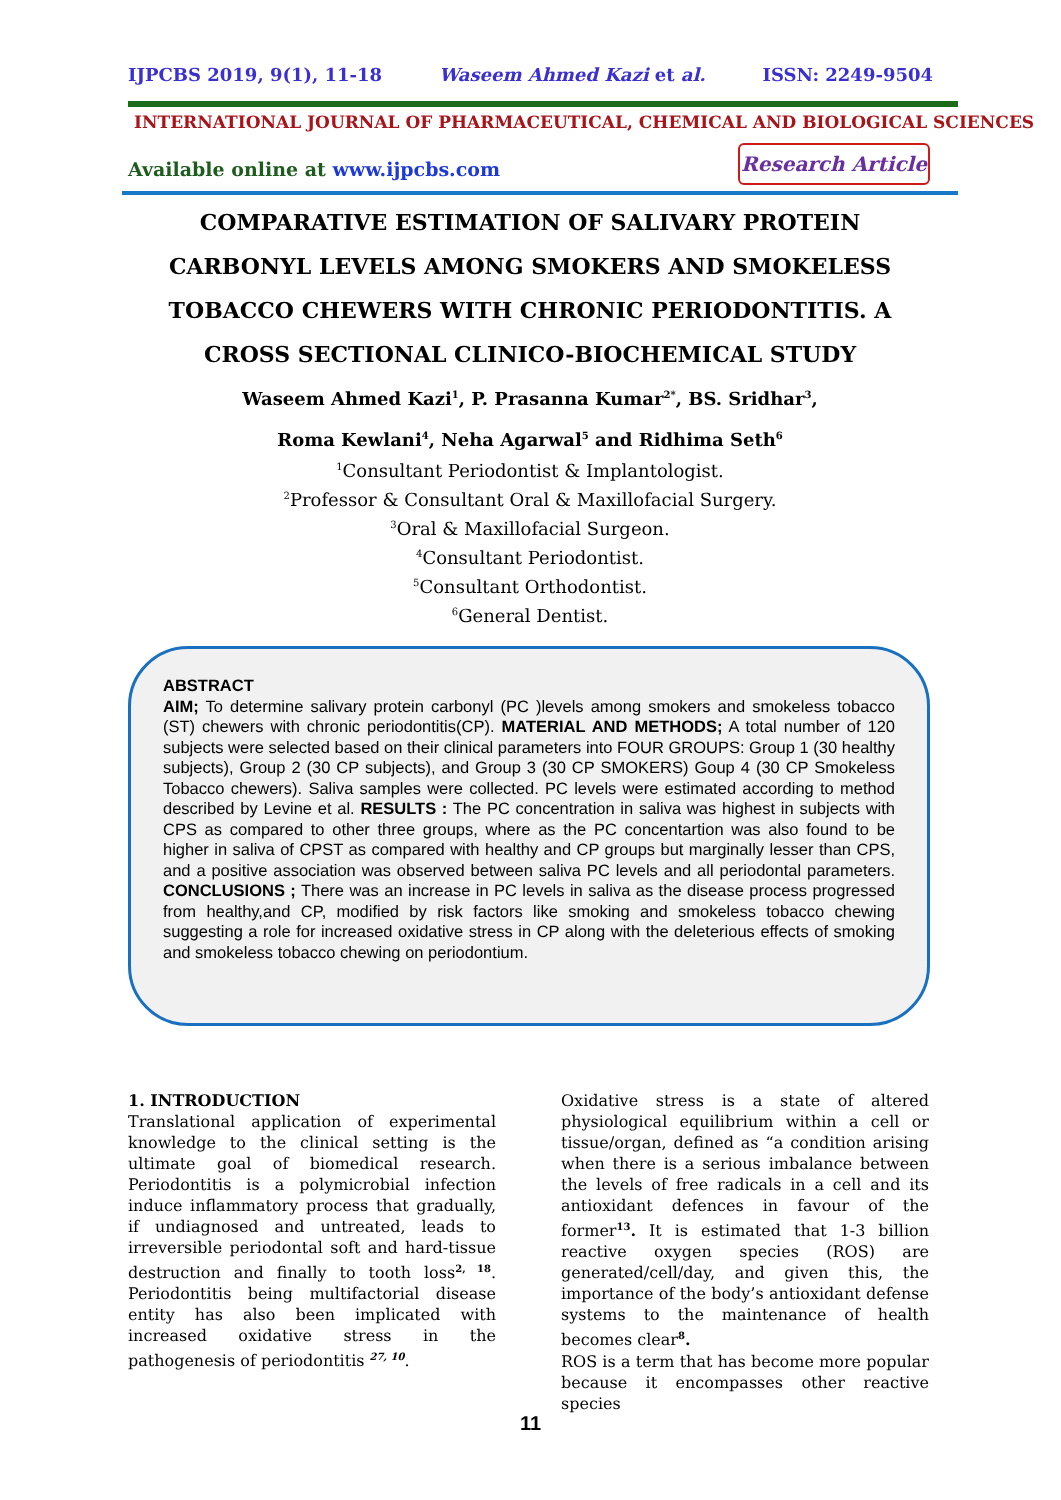IJPCBS 2019, 9(1), 11-18 Waseem Ahmed Kazi et al. ISSN: 2249-9504
INTERNATIONAL JOURNAL OF PHARMACEUTICAL, CHEMICAL AND BIOLOGICAL SCIENCES
Available online at www.ijpcbs.com
Research Article
COMPARATIVE ESTIMATION OF SALIVARY PROTEIN CARBONYL LEVELS AMONG SMOKERS AND SMOKELESS TOBACCO CHEWERS WITH CHRONIC PERIODONTITIS. A CROSS SECTIONAL CLINICO-BIOCHEMICAL STUDY
Waseem Ahmed Kazi<sup>1</sup>, P. Prasanna Kumar<sup>2*</sup>, BS. Sridhar<sup>3</sup>,
Roma Kewlani<sup>4</sup>, Neha Agarwal<sup>5</sup> and Ridhima Seth<sup>6</sup>
<sup>1</sup> Consultant Periodontist & Implantologist.
<sup>2</sup> Professor & Consultant Oral & Maxillofacial Surgery.
<sup>3</sup> Oral & Maxillofacial Surgeon.
<sup>4</sup> Consultant Periodontist.
<sup>5</sup> Consultant Orthodontist.
<sup>6</sup> General Dentist.
ABSTRACT
AIM; To determine salivary protein carbonyl (PC )levels among smokers and smokeless tobacco (ST) chewers with chronic periodontitis(CP). MATERIAL AND METHODS; A total number of 120 subjects were selected based on their clinical parameters into FOUR GROUPS: Group 1 (30 healthy subjects), Group 2 (30 CP subjects), and Group 3 (30 CP SMOKERS) Goup 4 (30 CP Smokeless Tobacco chewers). Saliva samples were collected. PC levels were estimated according to method described by Levine et al. RESULTS : The PC concentration in saliva was highest in subjects with CPS as compared to other three groups, where as the PC concentartion was also found to be higher in saliva of CPST as compared with healthy and CP groups but marginally lesser than CPS, and a positive association was observed between saliva PC levels and all periodontal parameters. CONCLUSIONS ; There was an increase in PC levels in saliva as the disease process progressed from healthy,and CP, modified by risk factors like smoking and smokeless tobacco chewing suggesting a role for increased oxidative stress in CP along with the deleterious effects of smoking and smokeless tobacco chewing on periodontium.
1. INTRODUCTION
Translational application of experimental knowledge to the clinical setting is the ultimate goal of biomedical research. Periodontitis is a polymicrobial infection induce inflammatory process that gradually, if undiagnosed and untreated, leads to irreversible periodontal soft and hard-tissue destruction and finally to tooth loss<sup>2, 18</sup>. Periodontitis being multifactorial disease entity has also been implicated with increased oxidative stress in the pathogenesis of periodontitis <sup>27, 10</sup>.
Oxidative stress is a state of altered physiological equilibrium within a cell or tissue/organ, defined as “a condition arising when there is a serious imbalance between the levels of free radicals in a cell and its antioxidant defences in favour of the former<sup>13</sup>. It is estimated that 1-3 billion reactive oxygen species (ROS) are generated/cell/day, and given this, the importance of the body’s antioxidant defense systems to the maintenance of health becomes clear<sup>8</sup>.
ROS is a term that has become more popular because it encompasses other reactive species
11